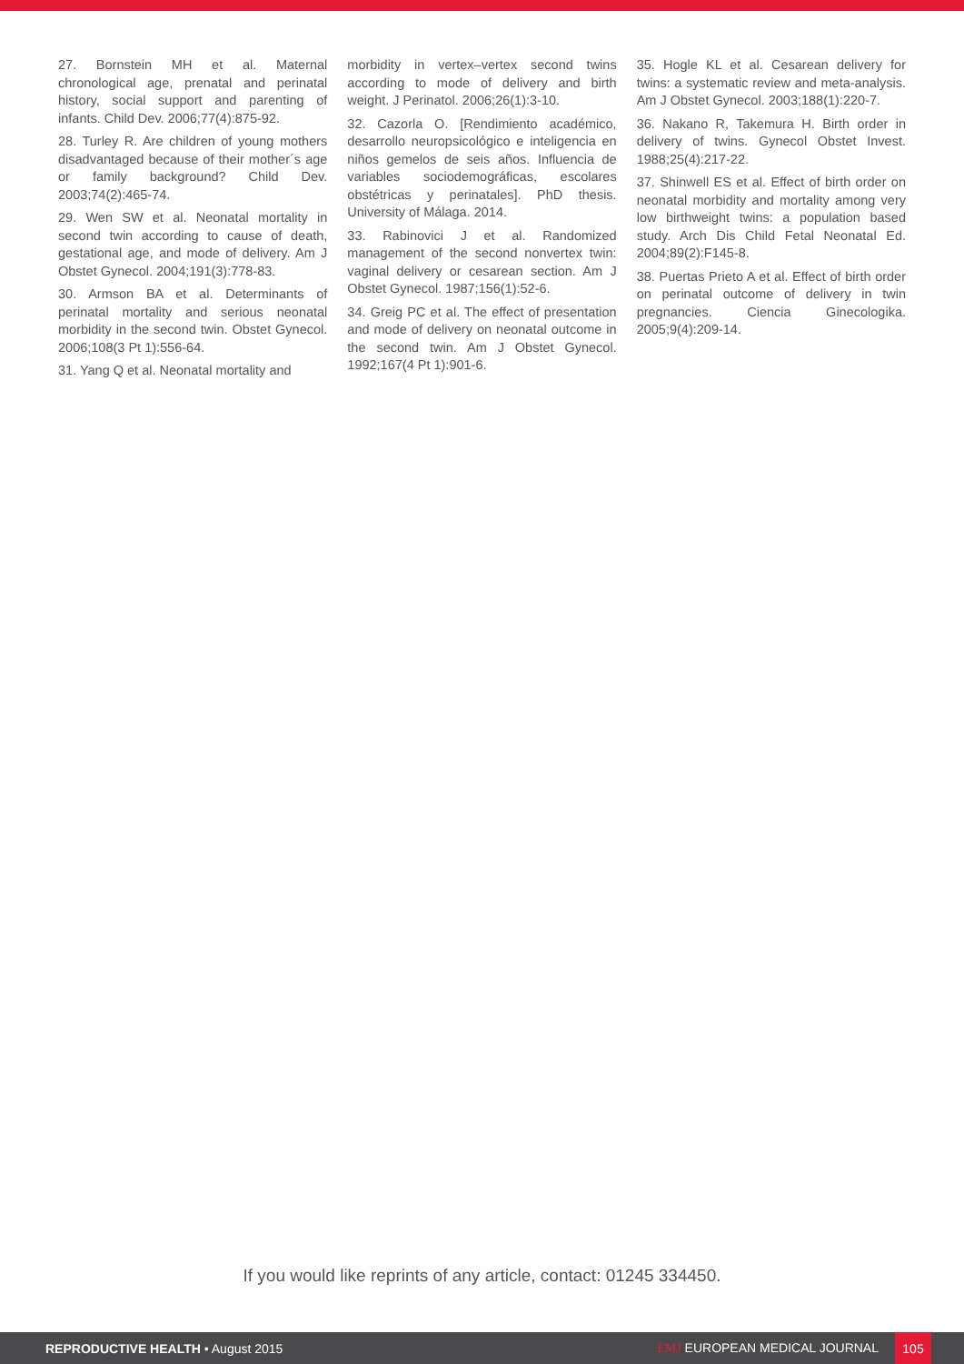27. Bornstein MH et al. Maternal chronological age, prenatal and perinatal history, social support and parenting of infants. Child Dev. 2006;77(4):875-92.
28. Turley R. Are children of young mothers disadvantaged because of their mother´s age or family background? Child Dev. 2003;74(2):465-74.
29. Wen SW et al. Neonatal mortality in second twin according to cause of death, gestational age, and mode of delivery. Am J Obstet Gynecol. 2004;191(3):778-83.
30. Armson BA et al. Determinants of perinatal mortality and serious neonatal morbidity in the second twin. Obstet Gynecol. 2006;108(3 Pt 1):556-64.
31. Yang Q et al. Neonatal mortality and
morbidity in vertex–vertex second twins according to mode of delivery and birth weight. J Perinatol. 2006;26(1):3-10.
32. Cazorla O. [Rendimiento académico, desarrollo neuropsicológico e inteligencia en niños gemelos de seis años. Influencia de variables sociodemográficas, escolares obstétricas y perinatales]. PhD thesis. University of Málaga. 2014.
33. Rabinovici J et al. Randomized management of the second nonvertex twin: vaginal delivery or cesarean section. Am J Obstet Gynecol. 1987;156(1):52-6.
34. Greig PC et al. The effect of presentation and mode of delivery on neonatal outcome in the second twin. Am J Obstet Gynecol. 1992;167(4 Pt 1):901-6.
35. Hogle KL et al. Cesarean delivery for twins: a systematic review and meta-analysis. Am J Obstet Gynecol. 2003;188(1):220-7.
36. Nakano R, Takemura H. Birth order in delivery of twins. Gynecol Obstet Invest. 1988;25(4):217-22.
37. Shinwell ES et al. Effect of birth order on neonatal morbidity and mortality among very low birthweight twins: a population based study. Arch Dis Child Fetal Neonatal Ed. 2004;89(2):F145-8.
38. Puertas Prieto A et al. Effect of birth order on perinatal outcome of delivery in twin pregnancies. Ciencia Ginecologika. 2005;9(4):209-14.
If you would like reprints of any article, contact: 01245 334450.
REPRODUCTIVE HEALTH • August 2015
EMJ EUROPEAN MEDICAL JOURNAL
105